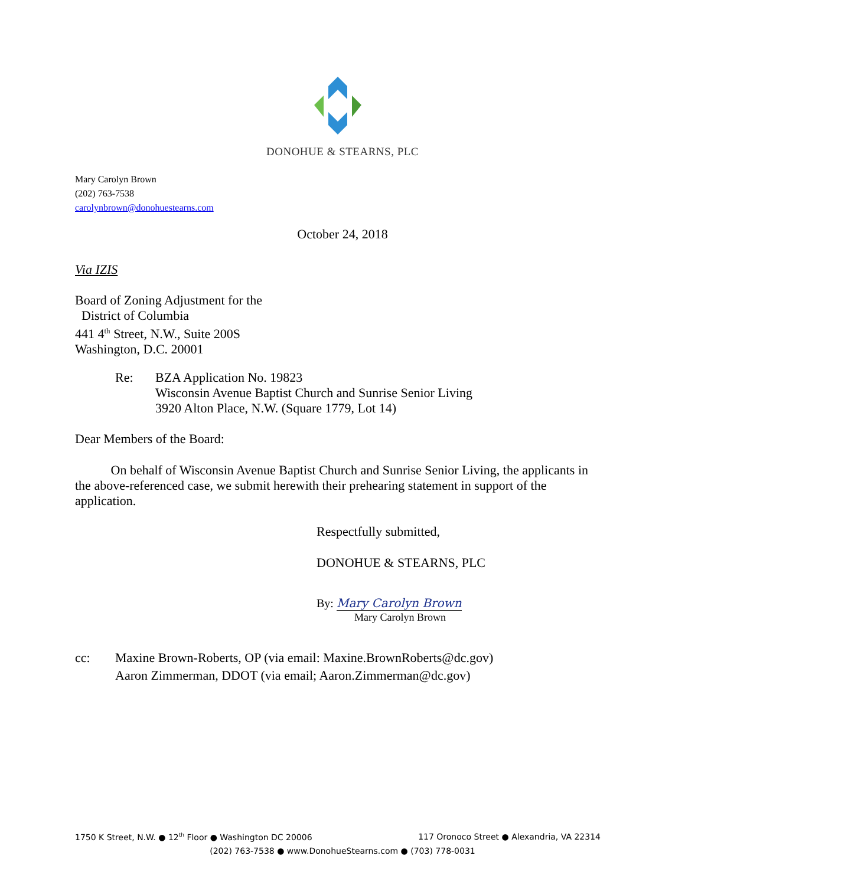DONOHUE & STEARNS, PLC
Mary Carolyn Brown
(202) 763-7538
carolynbrown@donohuestearns.com
October 24, 2018
Via IZIS
Board of Zoning Adjustment for the
District of Columbia
441 4<sup>th</sup> Street, N.W., Suite 200S
Washington, D.C. 20001
Re: BZA Application No. 19823
Wisconsin Avenue Baptist Church and Sunrise Senior Living
3920 Alton Place, N.W. (Square 1779, Lot 14)
Dear Members of the Board:
On behalf of Wisconsin Avenue Baptist Church and Sunrise Senior Living, the applicants in the above-referenced case, we submit herewith their prehearing statement in support of the application.
Respectfully submitted,
DONOHUE & STEARNS, PLC
By: Mary Carolyn Brown
Mary Carolyn Brown
cc: Maxine Brown-Roberts, OP (via email: Maxine.BrownRoberts@dc.gov)
Aaron Zimmerman, DDOT (via email; Aaron.Zimmerman@dc.gov)
1750 K Street, N.W. ● 12<sup>th</sup> Floor ● Washington DC 20006 117 Oronoco Street ● Alexandria, VA 22314
(202) 763-7538 ● www.DonohueStearns.com ● (703) 778-0031